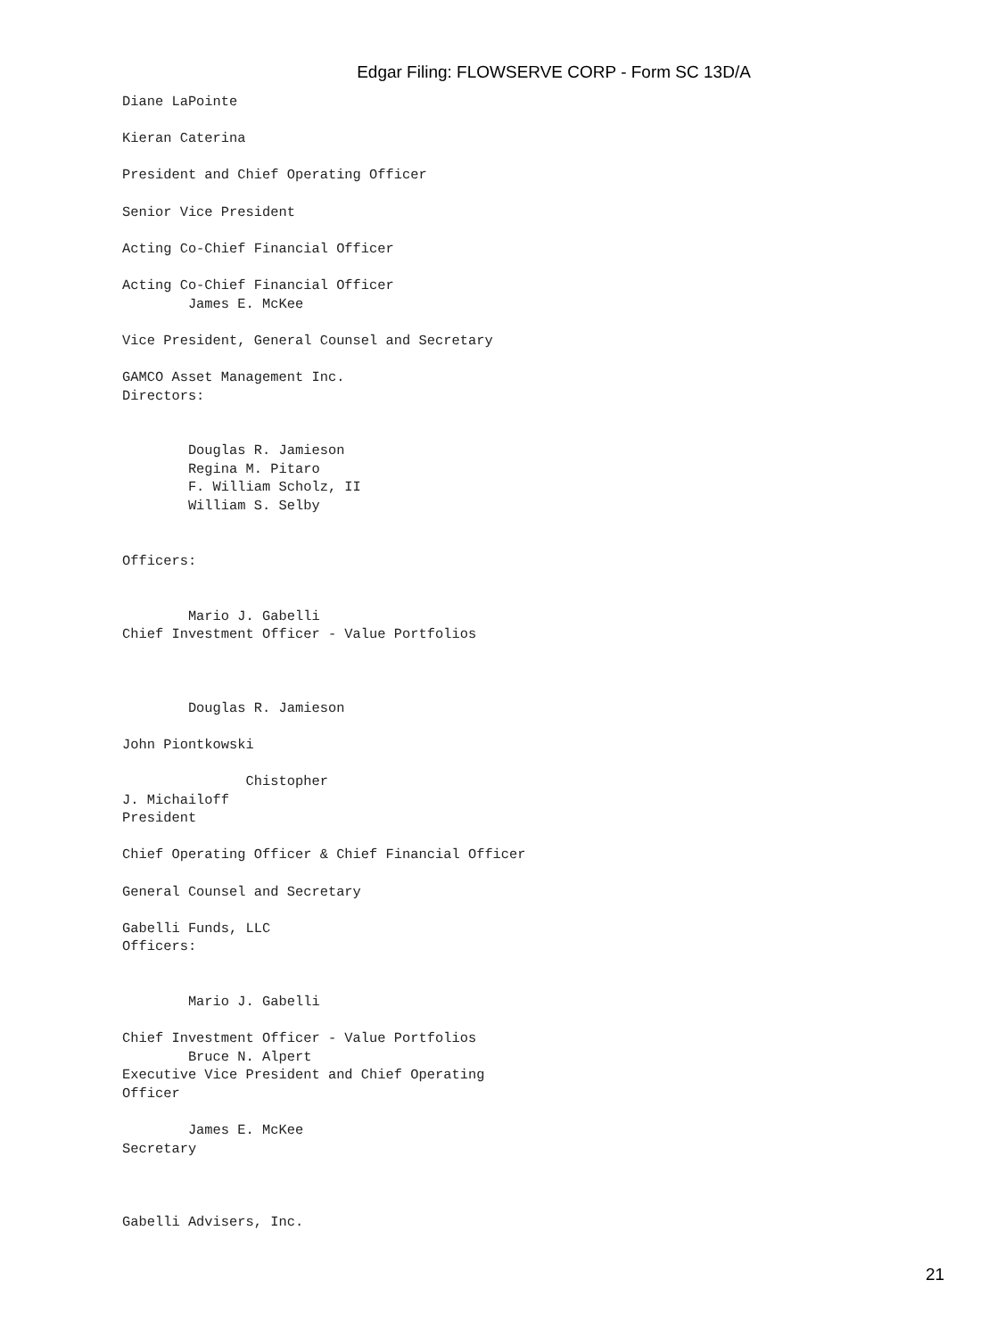Edgar Filing: FLOWSERVE CORP - Form SC 13D/A
Diane LaPointe

Kieran Caterina

President and Chief Operating Officer

Senior Vice President

Acting Co-Chief Financial Officer

Acting Co-Chief Financial Officer
        James E. McKee

Vice President, General Counsel and Secretary

GAMCO Asset Management Inc.
Directors:


        Douglas R. Jamieson
        Regina M. Pitaro
        F. William Scholz, II
        William S. Selby


Officers:


        Mario J. Gabelli
Chief Investment Officer - Value Portfolios



        Douglas R. Jamieson

John Piontkowski

               Chistopher
J. Michailoff
President

Chief Operating Officer & Chief Financial Officer

General Counsel and Secretary

Gabelli Funds, LLC
Officers:


        Mario J. Gabelli

Chief Investment Officer - Value Portfolios
        Bruce N. Alpert
Executive Vice President and Chief Operating
Officer

        James E. McKee
Secretary



Gabelli Advisers, Inc.
21